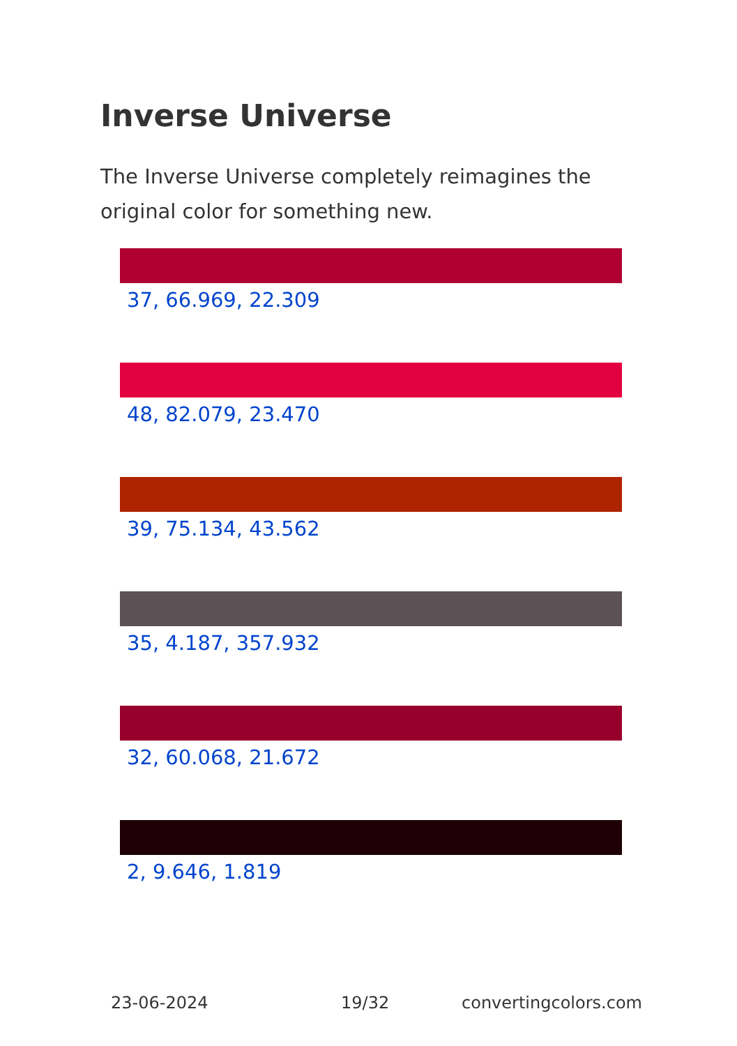Inverse Universe
The Inverse Universe completely reimagines the original color for something new.
37, 66.969, 22.309
48, 82.079, 23.470
39, 75.134, 43.562
35, 4.187, 357.932
32, 60.068, 21.672
2, 9.646, 1.819
23-06-2024 19/32 convertingcolors.com